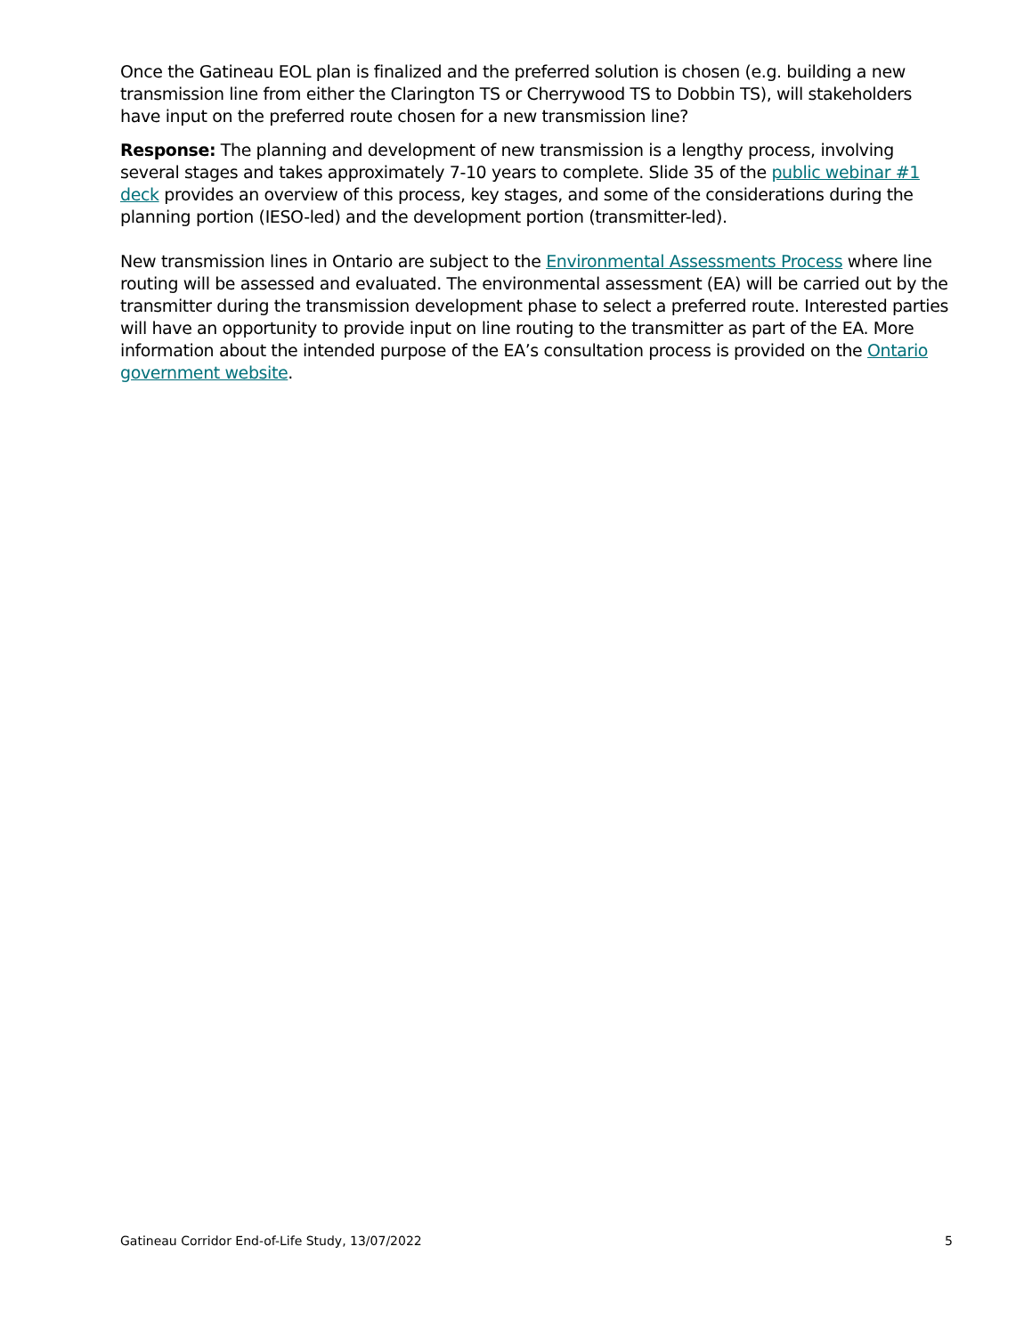Once the Gatineau EOL plan is finalized and the preferred solution is chosen (e.g. building a new transmission line from either the Clarington TS or Cherrywood TS to Dobbin TS), will stakeholders have input on the preferred route chosen for a new transmission line?
Response: The planning and development of new transmission is a lengthy process, involving several stages and takes approximately 7-10 years to complete. Slide 35 of the public webinar #1 deck provides an overview of this process, key stages, and some of the considerations during the planning portion (IESO-led) and the development portion (transmitter-led).
New transmission lines in Ontario are subject to the Environmental Assessments Process where line routing will be assessed and evaluated. The environmental assessment (EA) will be carried out by the transmitter during the transmission development phase to select a preferred route. Interested parties will have an opportunity to provide input on line routing to the transmitter as part of the EA. More information about the intended purpose of the EA’s consultation process is provided on the Ontario government website.
Gatineau Corridor End-of-Life Study, 13/07/2022 5